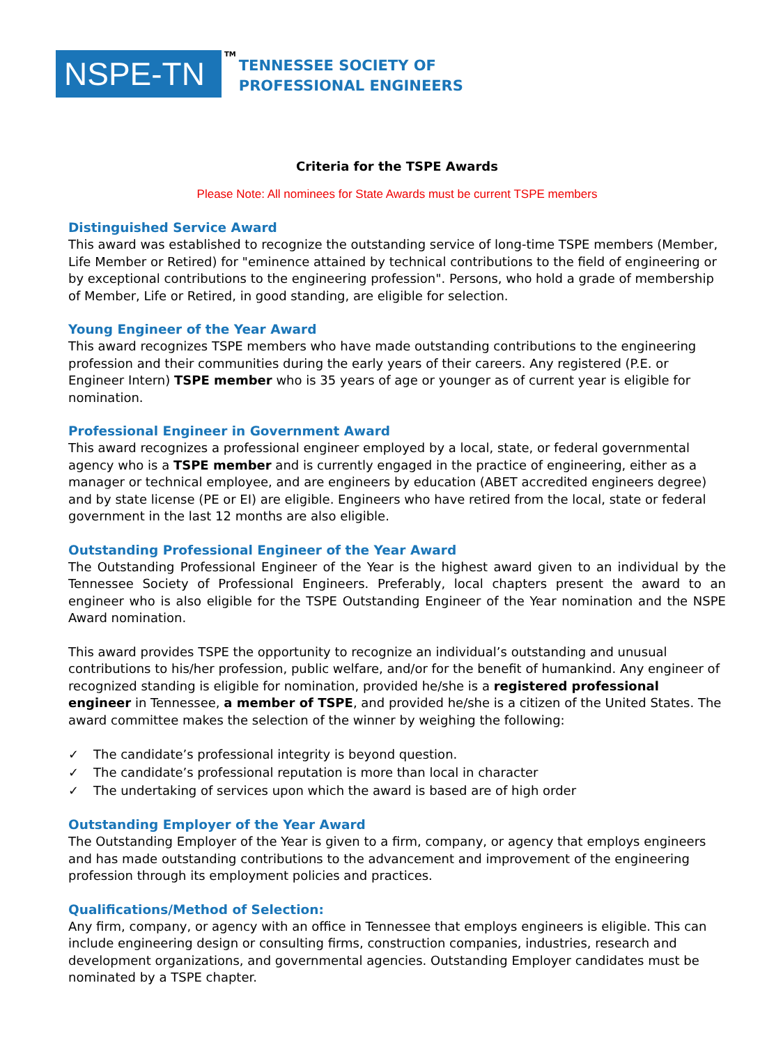NSPE-TN
TM
TENNESSEE SOCIETY OF
PROFESSIONAL ENGINEERS
Criteria for the TSPE Awards
Please Note: All nominees for State Awards must be current TSPE members
Distinguished Service Award
This award was established to recognize the outstanding service of long-time TSPE members (Member, Life Member or Retired) for "eminence attained by technical contributions to the field of engineering or by exceptional contributions to the engineering profession". Persons, who hold a grade of membership of Member, Life or Retired, in good standing, are eligible for selection.
Young Engineer of the Year Award
This award recognizes TSPE members who have made outstanding contributions to the engineering profession and their communities during the early years of their careers. Any registered (P.E. or Engineer Intern) TSPE member who is 35 years of age or younger as of current year is eligible for nomination.
Professional Engineer in Government Award
This award recognizes a professional engineer employed by a local, state, or federal governmental agency who is a TSPE member and is currently engaged in the practice of engineering, either as a manager or technical employee, and are engineers by education (ABET accredited engineers degree) and by state license (PE or EI) are eligible. Engineers who have retired from the local, state or federal government in the last 12 months are also eligible.
Outstanding Professional Engineer of the Year Award
The Outstanding Professional Engineer of the Year is the highest award given to an individual by the Tennessee Society of Professional Engineers. Preferably, local chapters present the award to an engineer who is also eligible for the TSPE Outstanding Engineer of the Year nomination and the NSPE Award nomination.
This award provides TSPE the opportunity to recognize an individual’s outstanding and unusual contributions to his/her profession, public welfare, and/or for the benefit of humankind. Any engineer of recognized standing is eligible for nomination, provided he/she is a registered professional engineer in Tennessee, a member of TSPE, and provided he/she is a citizen of the United States. The award committee makes the selection of the winner by weighing the following:
✓ The candidate’s professional integrity is beyond question.
✓ The candidate’s professional reputation is more than local in character
✓ The undertaking of services upon which the award is based are of high order
Outstanding Employer of the Year Award
The Outstanding Employer of the Year is given to a firm, company, or agency that employs engineers and has made outstanding contributions to the advancement and improvement of the engineering profession through its employment policies and practices.
Qualifications/Method of Selection:
Any firm, company, or agency with an office in Tennessee that employs engineers is eligible. This can include engineering design or consulting firms, construction companies, industries, research and development organizations, and governmental agencies. Outstanding Employer candidates must be nominated by a TSPE chapter.